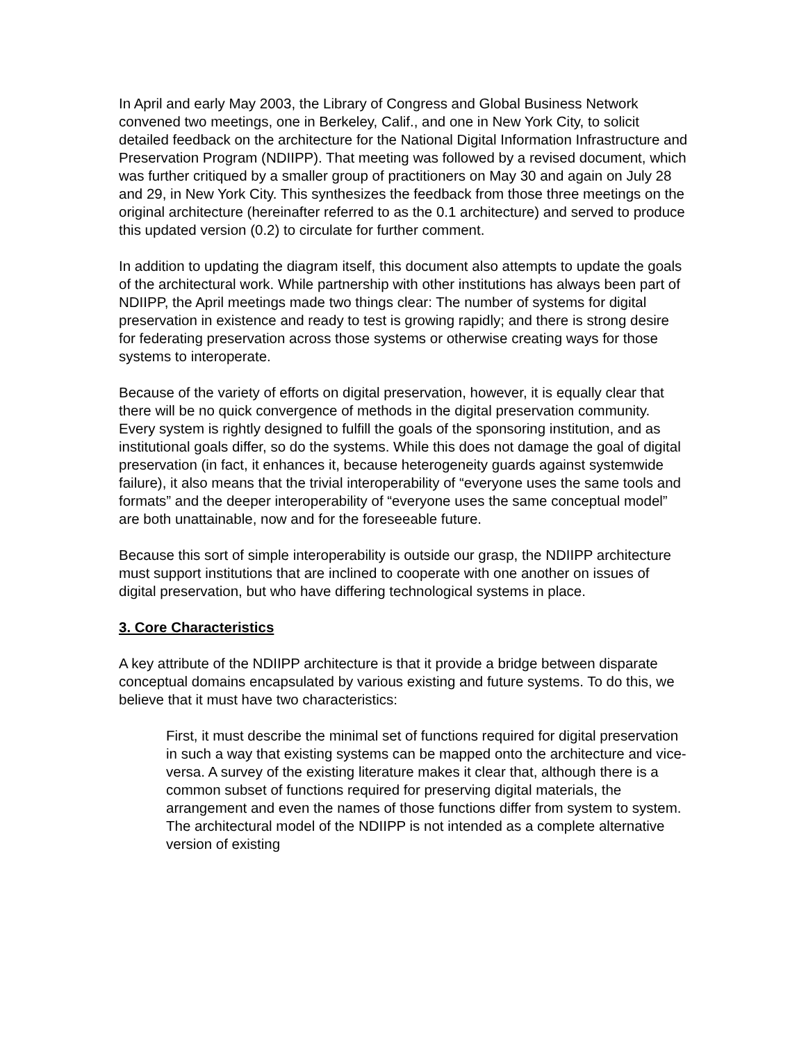In April and early May 2003, the Library of Congress and Global Business Network convened two meetings, one in Berkeley, Calif., and one in New York City, to solicit detailed feedback on the architecture for the National Digital Information Infrastructure and Preservation Program (NDIIPP). That meeting was followed by a revised document, which was further critiqued by a smaller group of practitioners on May 30 and again on July 28 and 29, in New York City. This synthesizes the feedback from those three meetings on the original architecture (hereinafter referred to as the 0.1 architecture) and served to produce this updated version (0.2) to circulate for further comment.
In addition to updating the diagram itself, this document also attempts to update the goals of the architectural work. While partnership with other institutions has always been part of NDIIPP, the April meetings made two things clear: The number of systems for digital preservation in existence and ready to test is growing rapidly; and there is strong desire for federating preservation across those systems or otherwise creating ways for those systems to interoperate.
Because of the variety of efforts on digital preservation, however, it is equally clear that there will be no quick convergence of methods in the digital preservation community. Every system is rightly designed to fulfill the goals of the sponsoring institution, and as institutional goals differ, so do the systems. While this does not damage the goal of digital preservation (in fact, it enhances it, because heterogeneity guards against systemwide failure), it also means that the trivial interoperability of “everyone uses the same tools and formats” and the deeper interoperability of “everyone uses the same conceptual model” are both unattainable, now and for the foreseeable future.
Because this sort of simple interoperability is outside our grasp, the NDIIPP architecture must support institutions that are inclined to cooperate with one another on issues of digital preservation, but who have differing technological systems in place.
3. Core Characteristics
A key attribute of the NDIIPP architecture is that it provide a bridge between disparate conceptual domains encapsulated by various existing and future systems. To do this, we believe that it must have two characteristics:
First, it must describe the minimal set of functions required for digital preservation in such a way that existing systems can be mapped onto the architecture and vice-versa. A survey of the existing literature makes it clear that, although there is a common subset of functions required for preserving digital materials, the arrangement and even the names of those functions differ from system to system. The architectural model of the NDIIPP is not intended as a complete alternative version of existing